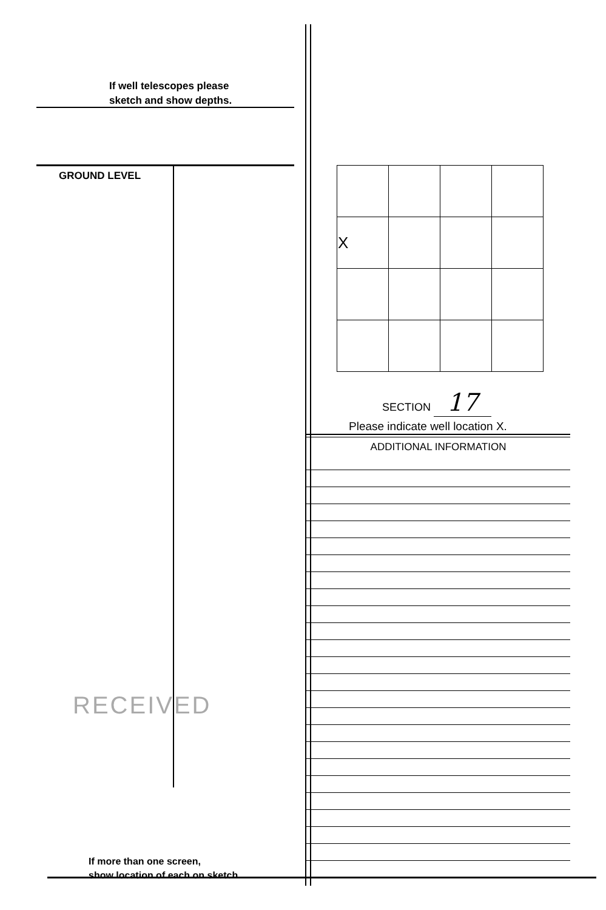If well telescopes please
sketch and show depths.
GROUND LEVEL
RECEIVED
If more than one screen,
show location of each on sketch.
| X | | | |
SECTION 17
Please indicate well location X.
ADDITIONAL INFORMATION